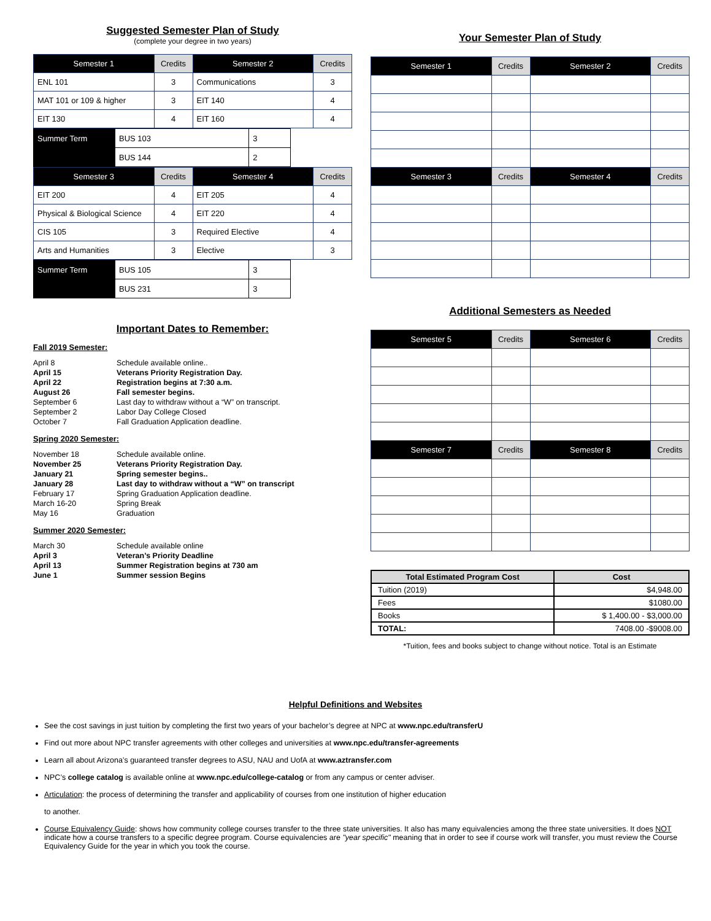Suggested Semester Plan of Study
(complete your degree in two years)
| Semester 1 | Credits | Semester 2 | Credits |
| --- | --- | --- | --- |
| ENL 101 | 3 | Communications | 3 |
| MAT 101 or 109 & higher | 3 | EIT 140 | 4 |
| EIT 130 | 4 | EIT 160 | 4 |
| Summer Term | BUS 103 | 3 |
| | BUS 144 | 2 |
| Semester 3 | Credits | Semester 4 | Credits |
| --- | --- | --- | --- |
| EIT 200 | 4 | EIT 205 | 4 |
| Physical & Biological Science | 4 | EIT 220 | 4 |
| CIS 105 | 3 | Required Elective | 4 |
| Arts and Humanities | 3 | Elective | 3 |
| Summer Term | BUS 105 | 3 |
| | BUS 231 | 3 |
Important Dates to Remember:
Fall 2019 Semester:
April 8 Schedule available online..
April 15 Veterans Priority Registration Day.
April 22 Registration begins at 7:30 a.m.
August 26 Fall semester begins.
September 6 Last day to withdraw without a “W” on transcript.
September 2 Labor Day College Closed
October 7 Fall Graduation Application deadline.
Spring 2020 Semester:
November 18 Schedule available online.
November 25 Veterans Priority Registration Day.
January 21 Spring semester begins..
January 28 Last day to withdraw without a “W” on transcript
February 17 Spring Graduation Application deadline.
March 16-20 Spring Break
May 16 Graduation
Summer 2020 Semester:
March 30 Schedule available online
April 3 Veteran’s Priority Deadline
April 13 Summer Registration begins at 730 am
June 1 Summer session Begins
Your Semester Plan of Study
| Semester 1 | Credits | Semester 2 | Credits |
| --- | --- | --- | --- |
| Semester 3 | Credits | Semester 4 | Credits |
Additional Semesters as Needed
| Semester 5 | Credits | Semester 6 | Credits |
| --- | --- | --- | --- |
| Semester 7 | Credits | Semester 8 | Credits |
| Total Estimated Program Cost | Cost |
| --- | --- |
| Tuition (2019) | $4,948.00 |
| Fees | $1080.00 |
| Books | $ 1,400.00 - $3,000.00 |
| TOTAL: | 7408.00 -$9008.00 |
*Tuition, fees and books subject to change without notice. Total is an Estimate
Helpful Definitions and Websites
See the cost savings in just tuition by completing the first two years of your bachelor’s degree at NPC at www.npc.edu/transferU
Find out more about NPC transfer agreements with other colleges and universities at www.npc.edu/transfer-agreements
Learn all about Arizona’s guaranteed transfer degrees to ASU, NAU and UofA at www.aztransfer.com
NPC’s college catalog is available online at www.npc.edu/college-catalog or from any campus or center adviser.
Articulation: the process of determining the transfer and applicability of courses from one institution of higher education
to another.
Course Equivalency Guide: shows how community college courses transfer to the three state universities. It also has many equivalencies among the three state universities. It does NOT indicate how a course transfers to a specific degree program. Course equivalencies are "year specific" meaning that in order to see if course work will transfer, you must review the Course Equivalency Guide for the year in which you took the course.